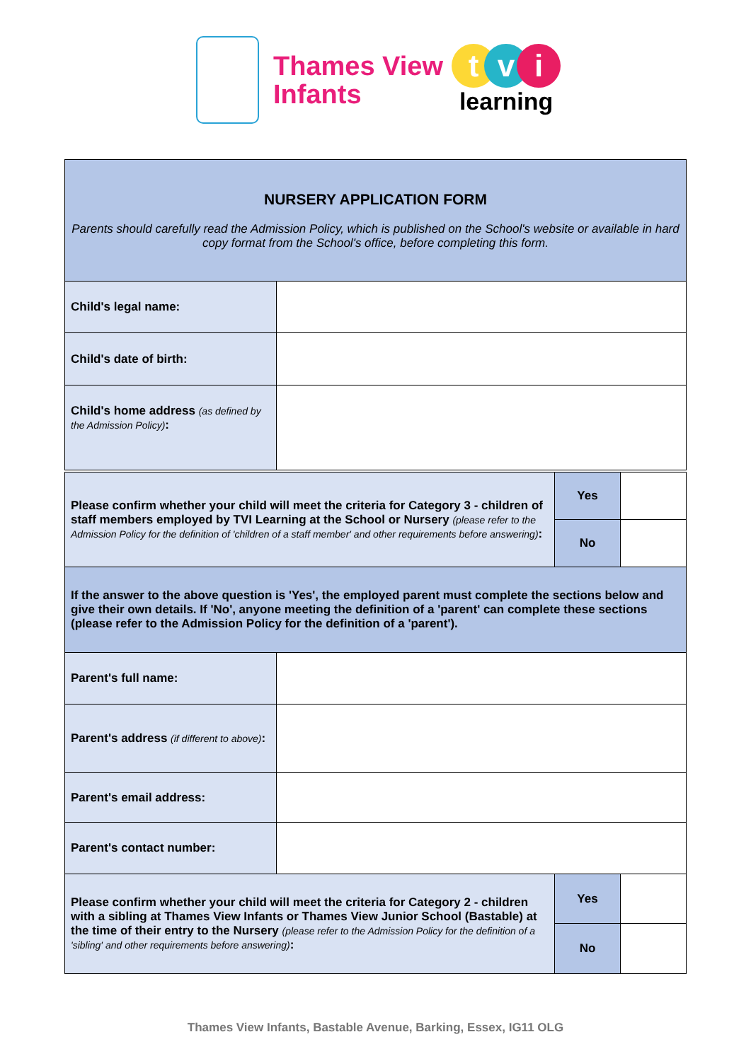Thames View
Infants
tvi
learning
| NURSERY APPLICATION FORM Parents should carefully read the Admission Policy, which is published on the School's website or available in hard copy format from the School's office, before completing this form. | |
| Child's legal name: | |
| Child's date of birth: | |
| Child's home address (as defined by the Admission Policy) : | |
| Please confirm whether your child will meet the criteria for Category 3 - children of staff members employed by TVI Learning at the School or Nursery (please refer to the Admission Policy for the definition of 'children of a staff member' and other requirements before answering) : | Yes | |
| | No | |
| If the answer to the above question is 'Yes', the employed parent must complete the sections below and give their own details. If 'No', anyone meeting the definition of a 'parent' can complete these sections (please refer to the Admission Policy for the definition of a 'parent'). | | |
| Parent's full name: | |
| Parent's address (if different to above) : | |
| Parent's email address: | |
| Parent's contact number: | |
| Please confirm whether your child will meet the criteria for Category 2 - children with a sibling at Thames View Infants or Thames View Junior School (Bastable) at the time of their entry to the Nursery (please refer to the Admission Policy for the definition of a 'sibling' and other requirements before answering) : | Yes | |
| | No | |
Thames View Infants, Bastable Avenue, Barking, Essex, IG11 OLG